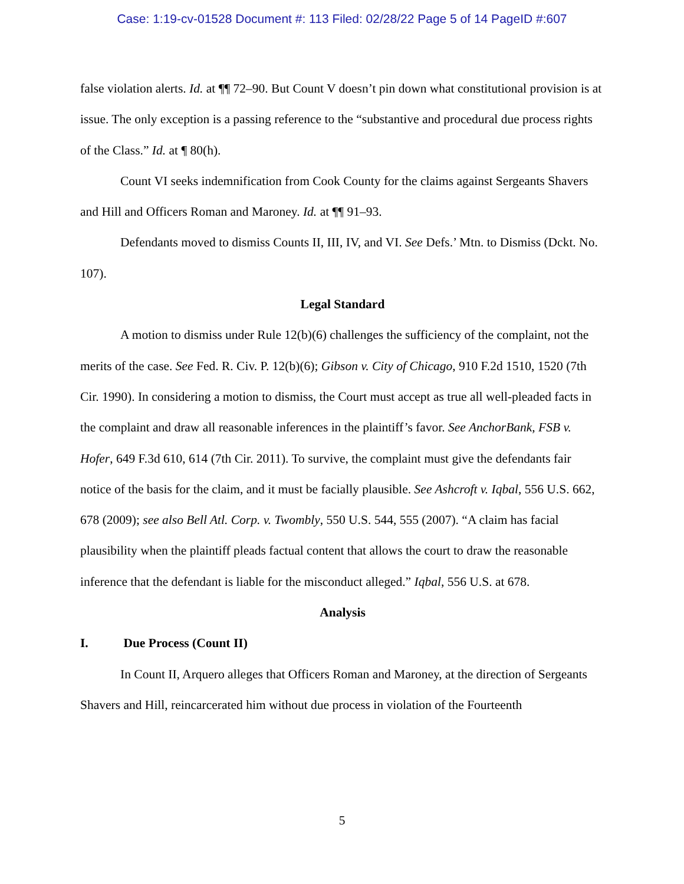Case: 1:19-cv-01528 Document #: 113 Filed: 02/28/22 Page 5 of 14 PageID #:607
false violation alerts. Id. at ¶¶ 72–90. But Count V doesn’t pin down what constitutional provision is at issue. The only exception is a passing reference to the “substantive and procedural due process rights of the Class.” Id. at ¶ 80(h).
Count VI seeks indemnification from Cook County for the claims against Sergeants Shavers and Hill and Officers Roman and Maroney. Id. at ¶¶ 91–93.
Defendants moved to dismiss Counts II, III, IV, and VI. See Defs.’ Mtn. to Dismiss (Dckt. No. 107).
Legal Standard
A motion to dismiss under Rule 12(b)(6) challenges the sufficiency of the complaint, not the merits of the case. See Fed. R. Civ. P. 12(b)(6); Gibson v. City of Chicago, 910 F.2d 1510, 1520 (7th Cir. 1990). In considering a motion to dismiss, the Court must accept as true all well-pleaded facts in the complaint and draw all reasonable inferences in the plaintiff’s favor. See AnchorBank, FSB v. Hofer, 649 F.3d 610, 614 (7th Cir. 2011). To survive, the complaint must give the defendants fair notice of the basis for the claim, and it must be facially plausible. See Ashcroft v. Iqbal, 556 U.S. 662, 678 (2009); see also Bell Atl. Corp. v. Twombly, 550 U.S. 544, 555 (2007). “A claim has facial plausibility when the plaintiff pleads factual content that allows the court to draw the reasonable inference that the defendant is liable for the misconduct alleged.” Iqbal, 556 U.S. at 678.
Analysis
I. Due Process (Count II)
In Count II, Arquero alleges that Officers Roman and Maroney, at the direction of Sergeants Shavers and Hill, reincarcerated him without due process in violation of the Fourteenth
5